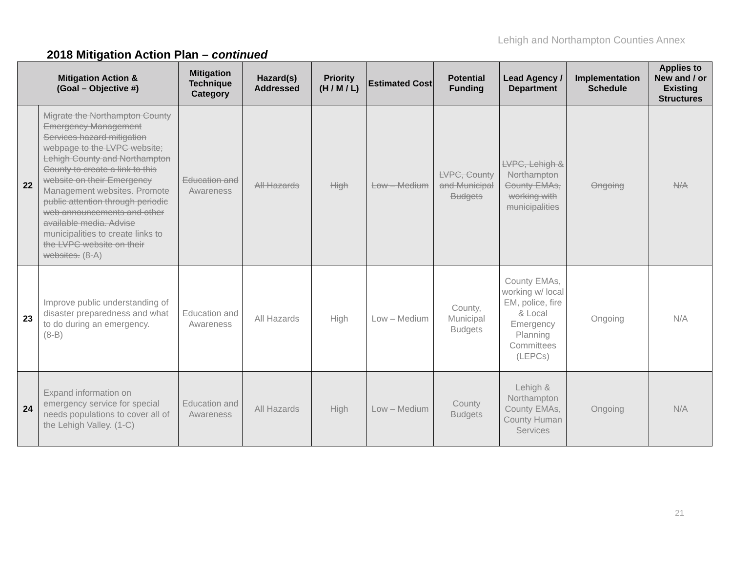Lehigh and Northampton Counties Annex
2018 Mitigation Action Plan – continued
| Mitigation Action & (Goal – Objective #) | | Mitigation Technique Category | Hazard(s) Addressed | Priority (H / M / L) | Estimated Cost | Potential Funding | Lead Agency / Department | Implementation Schedule | Applies to New and / or Existing Structures |
| --- | --- | --- | --- | --- | --- | --- | --- | --- | --- |
| 22 | Migrate the Northampton County Emergency Management Services hazard mitigation webpage to the LVPC website; Lehigh County and Northampton County to create a link to this website on their Emergency Management websites. Promote public attention through periodic web announcements and other available media. Advise municipalities to create links to the LVPC website on their websites. (8-A) | Education and Awareness | All Hazards | High | Low – Medium | LVPC, County and Municipal Budgets | LVPC, Lehigh & Northampton County EMAs, working with municipalities | Ongoing | N/A |
| 23 | Improve public understanding of disaster preparedness and what to do during an emergency. (8-B) | Education and Awareness | All Hazards | High | Low – Medium | County, Municipal Budgets | County EMAs, working w/ local EM, police, fire & Local Emergency Planning Committees (LEPCs) | Ongoing | N/A |
| 24 | Expand information on emergency service for special needs populations to cover all of the Lehigh Valley. (1-C) | Education and Awareness | All Hazards | High | Low – Medium | County Budgets | Lehigh & Northampton County EMAs, County Human Services | Ongoing | N/A |
21